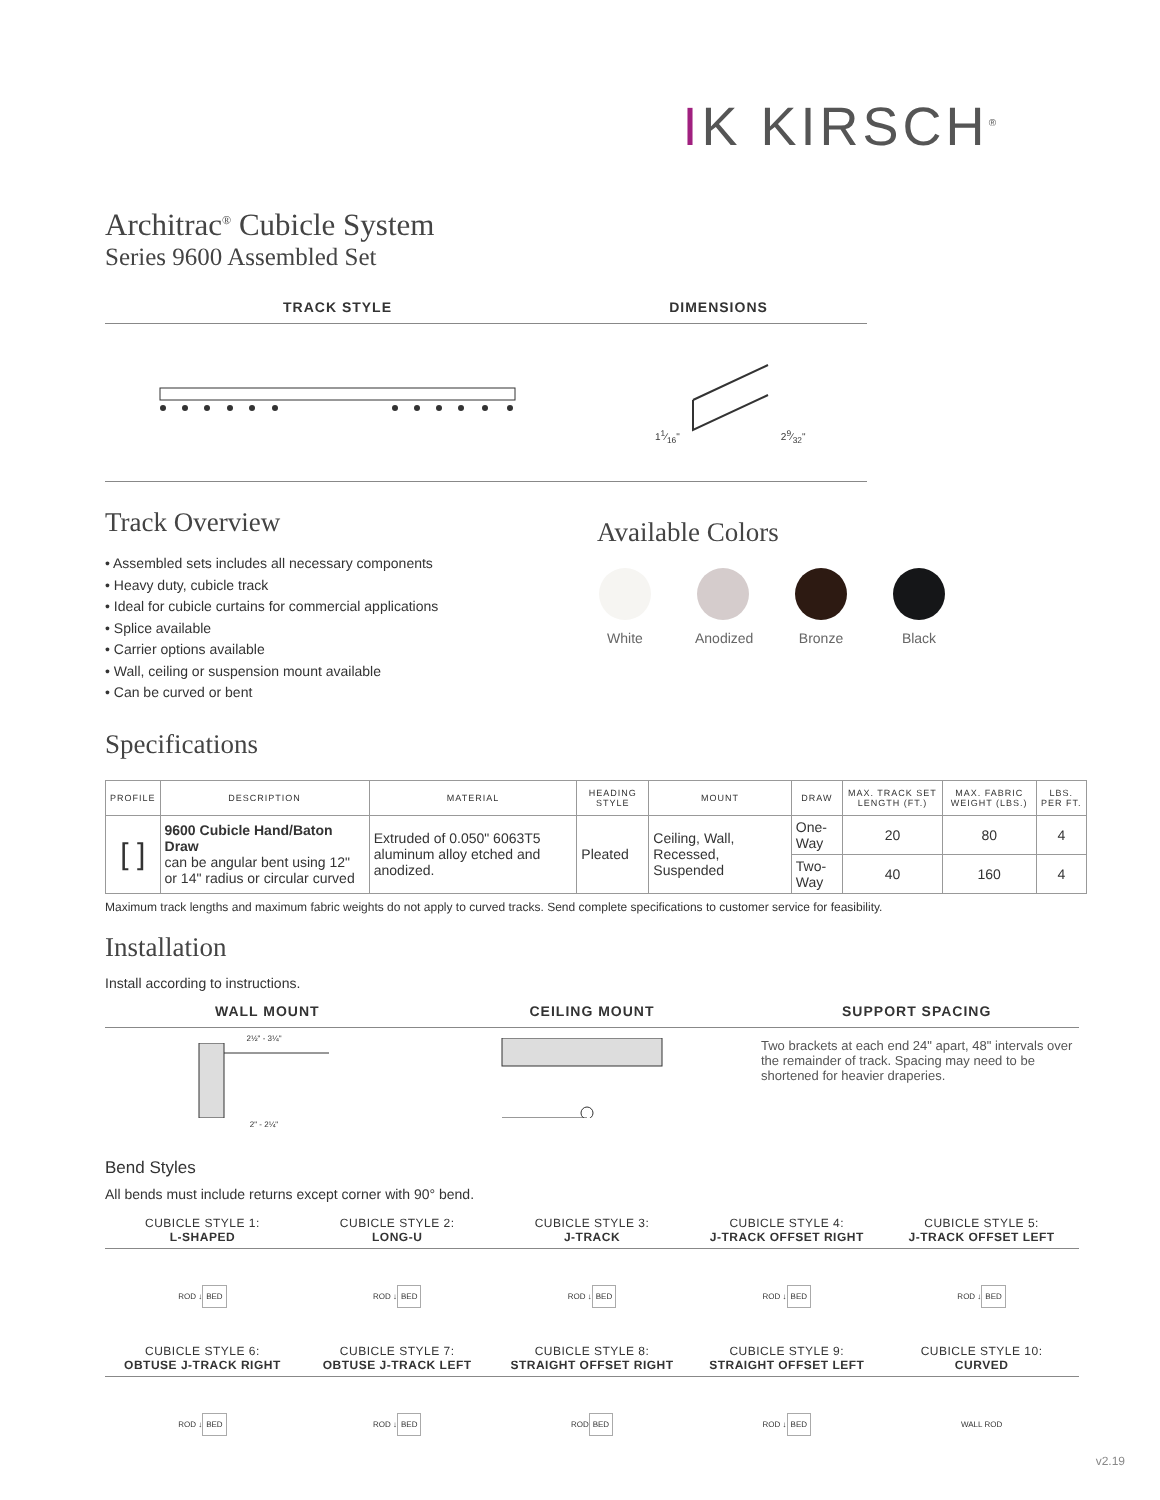IK KIRSCH<sup>®</sup>
Architrac<sup>®</sup> Cubicle System
Series 9600 Assembled Set
TRACK STYLE DIMENSIONS
11⁄16" 29⁄32"
Track Overview
• Assembled sets includes all necessary components
• Heavy duty, cubicle track
• Ideal for cubicle curtains for commercial applications
• Splice available
• Carrier options available
• Wall, ceiling or suspension mount available
• Can be curved or bent
Available Colors
White Anodized
Bronze Black
Specifications
| PROFILE | DESCRIPTION | MATERIAL | HEADING STYLE | MOUNT | DRAW | MAX. TRACK SET LENGTH (FT.) | MAX. FABRIC WEIGHT (LBS.) | LBS. PER FT. |
| --- | --- | --- | --- | --- | --- | --- | --- | --- |
| [ ] | 9600 Cubicle Hand/Baton Draw can be angular bent using 12" or 14" radius or circular curved | Extruded of 0.050" 6063T5 aluminum alloy etched and anodized. | Pleated | Ceiling, Wall, Recessed, Suspended | One-Way | 20 | 80 | 4 |
| | | | | | Two-Way | 40 | 160 | 4 |
Maximum track lengths and maximum fabric weights do not apply to curved tracks. Send complete specifications to customer service for feasibility.
Installation
Install according to instructions.
WALL MOUNT CEILING MOUNT SUPPORT SPACING
2½" - 3¼"
2" - 2¼"
Two brackets at each end 24" apart, 48" intervals over the remainder of track. Spacing may need to be shortened for heavier draperies.
Bend Styles
All bends must include returns except corner with 90° bend.
CUBICLE STYLE 1:
L-SHAPED
CUBICLE STYLE 2:
LONG-U
CUBICLE STYLE 3:
J-TRACK
CUBICLE STYLE 4:
J-TRACK OFFSET RIGHT
CUBICLE STYLE 5:
J-TRACK OFFSET LEFT
ROD ↓ BED
ROD ↓ BED
ROD ↓ BED
ROD ↓ BED
ROD ↓ BED
CUBICLE STYLE 6:
OBTUSE J-TRACK RIGHT
CUBICLE STYLE 7:
OBTUSE J-TRACK LEFT
CUBICLE STYLE 8:
STRAIGHT OFFSET RIGHT
CUBICLE STYLE 9:
STRAIGHT OFFSET LEFT
CUBICLE STYLE 10:
CURVED
ROD ↓ BED
ROD ↓ BED
ROD BED
ROD ↓ BED
WALL ROD
v2.19